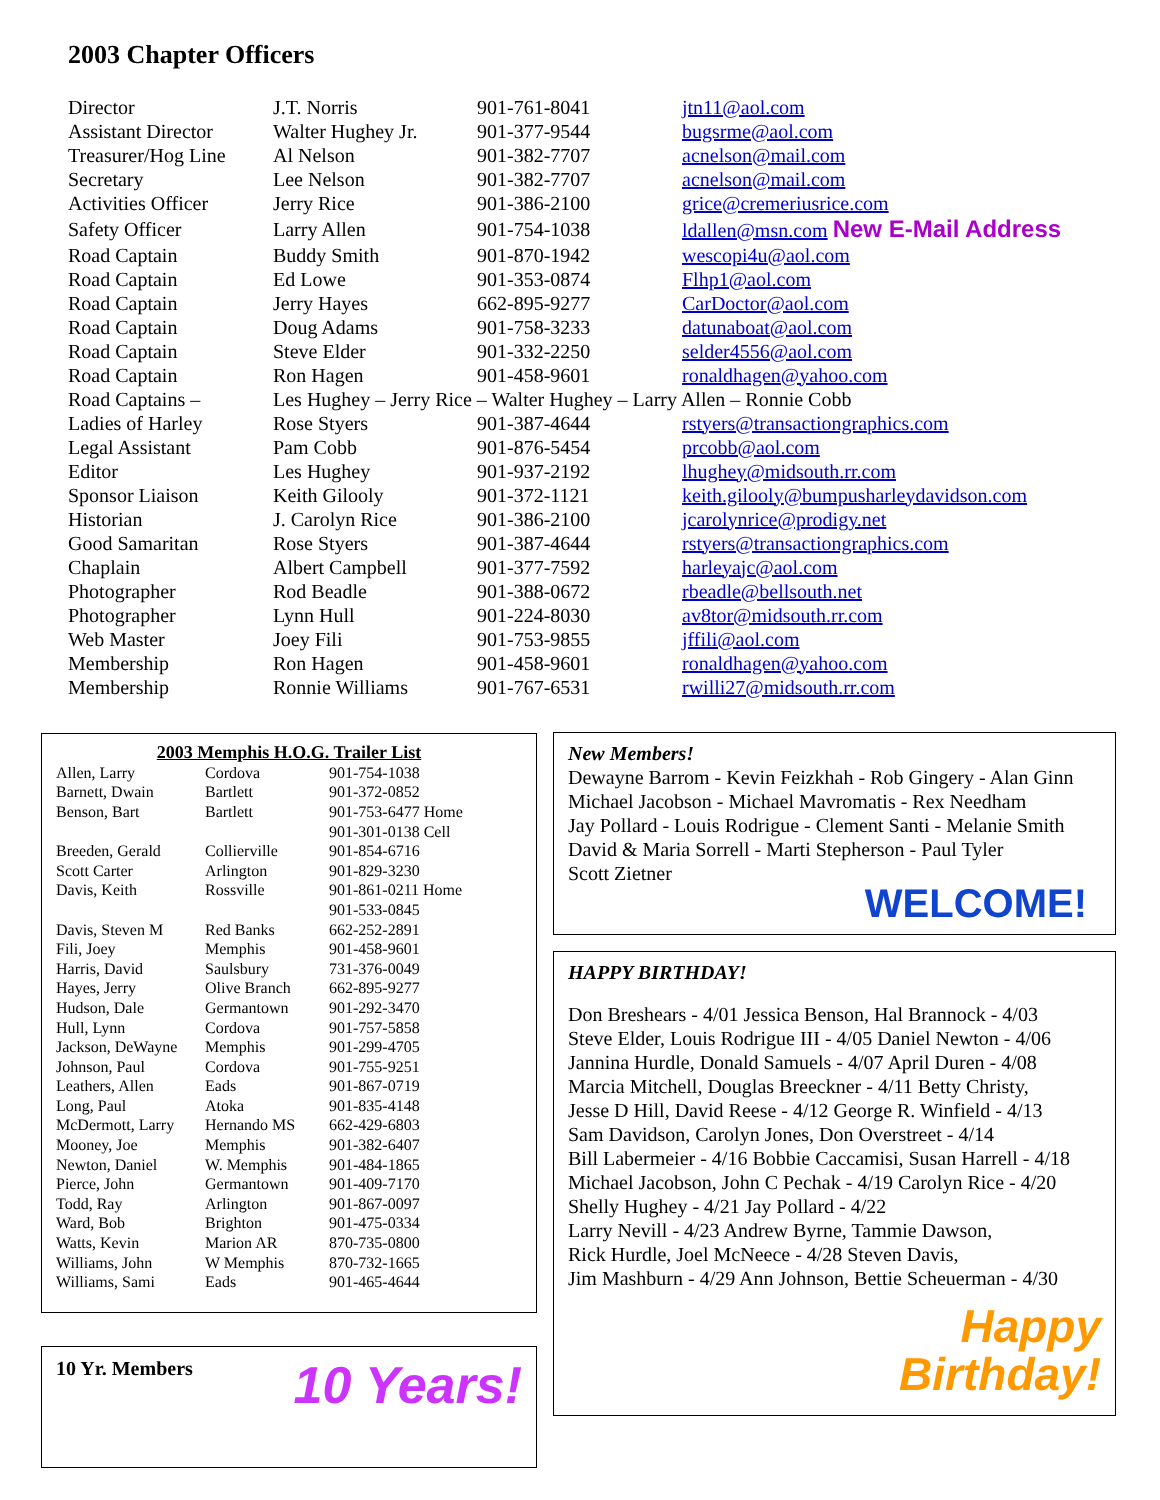2003 Chapter Officers
| Director | J.T. Norris | 901-761-8041 | jtn11@aol.com |
| Assistant Director | Walter Hughey Jr. | 901-377-9544 | bugsrme@aol.com |
| Treasurer/Hog Line | Al Nelson | 901-382-7707 | acnelson@mail.com |
| Secretary | Lee Nelson | 901-382-7707 | acnelson@mail.com |
| Activities Officer | Jerry Rice | 901-386-2100 | grice@cremeriusrice.com |
| Safety Officer | Larry Allen | 901-754-1038 | ldallen@msn.com New E-Mail Address |
| Road Captain | Buddy Smith | 901-870-1942 | wescopi4u@aol.com |
| Road Captain | Ed Lowe | 901-353-0874 | Flhp1@aol.com |
| Road Captain | Jerry Hayes | 662-895-9277 | CarDoctor@aol.com |
| Road Captain | Doug Adams | 901-758-3233 | datunaboat@aol.com |
| Road Captain | Steve Elder | 901-332-2250 | selder4556@aol.com |
| Road Captain | Ron Hagen | 901-458-9601 | ronaldhagen@yahoo.com |
| Road Captains – | Les Hughey – Jerry Rice – Walter Hughey – Larry Allen – Ronnie Cobb | | |
| Ladies of Harley | Rose Styers | 901-387-4644 | rstyers@transactiongraphics.com |
| Legal Assistant | Pam Cobb | 901-876-5454 | prcobb@aol.com |
| Editor | Les Hughey | 901-937-2192 | lhughey@midsouth.rr.com |
| Sponsor Liaison | Keith Gilooly | 901-372-1121 | keith.gilooly@bumpusharleydavidson.com |
| Historian | J. Carolyn Rice | 901-386-2100 | jcarolynrice@prodigy.net |
| Good Samaritan | Rose Styers | 901-387-4644 | rstyers@transactiongraphics.com |
| Chaplain | Albert Campbell | 901-377-7592 | harleyajc@aol.com |
| Photographer | Rod Beadle | 901-388-0672 | rbeadle@bellsouth.net |
| Photographer | Lynn Hull | 901-224-8030 | av8tor@midsouth.rr.com |
| Web Master | Joey Fili | 901-753-9855 | jffili@aol.com |
| Membership | Ron Hagen | 901-458-9601 | ronaldhagen@yahoo.com |
| Membership | Ronnie Williams | 901-767-6531 | rwilli27@midsouth.rr.com |
2003 Memphis H.O.G. Trailer List
| Allen, Larry | Cordova | 901-754-1038 |
| Barnett, Dwain | Bartlett | 901-372-0852 |
| Benson, Bart | Bartlett | 901-753-6477 Home |
| | | 901-301-0138 Cell |
| Breeden, Gerald | Collierville | 901-854-6716 |
| Scott Carter | Arlington | 901-829-3230 |
| Davis, Keith | Rossville | 901-861-0211 Home |
| | | 901-533-0845 |
| Davis, Steven M | Red Banks | 662-252-2891 |
| Fili, Joey | Memphis | 901-458-9601 |
| Harris, David | Saulsbury | 731-376-0049 |
| Hayes, Jerry | Olive Branch | 662-895-9277 |
| Hudson, Dale | Germantown | 901-292-3470 |
| Hull, Lynn | Cordova | 901-757-5858 |
| Jackson, DeWayne | Memphis | 901-299-4705 |
| Johnson, Paul | Cordova | 901-755-9251 |
| Leathers, Allen | Eads | 901-867-0719 |
| Long, Paul | Atoka | 901-835-4148 |
| McDermott, Larry | Hernando MS | 662-429-6803 |
| Mooney, Joe | Memphis | 901-382-6407 |
| Newton, Daniel | W. Memphis | 901-484-1865 |
| Pierce, John | Germantown | 901-409-7170 |
| Todd, Ray | Arlington | 901-867-0097 |
| Ward, Bob | Brighton | 901-475-0334 |
| Watts, Kevin | Marion AR | 870-735-0800 |
| Williams, John | W Memphis | 870-732-1665 |
| Williams, Sami | Eads | 901-465-4644 |
10 Yr. Members
10 Years!
New Members!
Dewayne Barrom - Kevin Feizkhah - Rob Gingery - Alan Ginn
Michael Jacobson - Michael Mavromatis - Rex Needham
Jay Pollard - Louis Rodrigue - Clement Santi - Melanie Smith
David & Maria Sorrell - Marti Stepherson - Paul Tyler
Scott Zietner
WELCOME!
HAPPY BIRTHDAY!
Don Breshears - 4/01 Jessica Benson, Hal Brannock - 4/03
Steve Elder, Louis Rodrigue III - 4/05 Daniel Newton - 4/06
Jannina Hurdle, Donald Samuels - 4/07 April Duren - 4/08
Marcia Mitchell, Douglas Breeckner - 4/11 Betty Christy,
Jesse D Hill, David Reese - 4/12 George R. Winfield - 4/13
Sam Davidson, Carolyn Jones, Don Overstreet - 4/14
Bill Labermeier - 4/16 Bobbie Caccamisi, Susan Harrell - 4/18
Michael Jacobson, John C Pechak - 4/19 Carolyn Rice - 4/20
Shelly Hughey - 4/21 Jay Pollard - 4/22
Larry Nevill - 4/23 Andrew Byrne, Tammie Dawson,
Rick Hurdle, Joel McNeece - 4/28 Steven Davis,
Jim Mashburn - 4/29 Ann Johnson, Bettie Scheuerman - 4/30
Happy
Birthday!